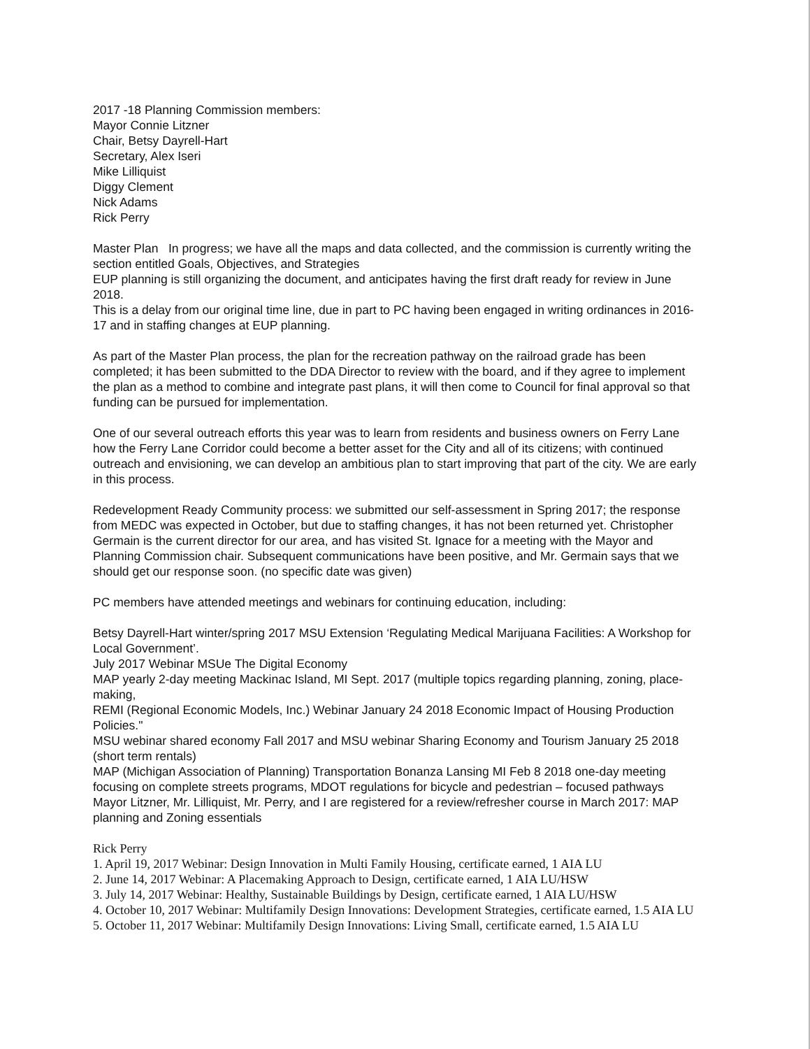2017 -18 Planning Commission members:
Mayor Connie Litzner
Chair, Betsy Dayrell-Hart
Secretary, Alex Iseri
Mike Lilliquist
Diggy Clement
Nick Adams
Rick Perry
Master Plan In progress; we have all the maps and data collected, and the commission is currently writing the section entitled Goals, Objectives, and Strategies
EUP planning is still organizing the document, and anticipates having the first draft ready for review in June 2018.
This is a delay from our original time line, due in part to PC having been engaged in writing ordinances in 2016-17 and in staffing changes at EUP planning.
As part of the Master Plan process, the plan for the recreation pathway on the railroad grade has been completed; it has been submitted to the DDA Director to review with the board, and if they agree to implement the plan as a method to combine and integrate past plans, it will then come to Council for final approval so that funding can be pursued for implementation.
One of our several outreach efforts this year was to learn from residents and business owners on Ferry Lane how the Ferry Lane Corridor could become a better asset for the City and all of its citizens; with continued outreach and envisioning, we can develop an ambitious plan to start improving that part of the city. We are early in this process.
Redevelopment Ready Community process: we submitted our self-assessment in Spring 2017; the response from MEDC was expected in October, but due to staffing changes, it has not been returned yet. Christopher Germain is the current director for our area, and has visited St. Ignace for a meeting with the Mayor and Planning Commission chair. Subsequent communications have been positive, and Mr. Germain says that we should get our response soon. (no specific date was given)
PC members have attended meetings and webinars for continuing education, including:
Betsy Dayrell-Hart winter/spring 2017 MSU Extension ‘Regulating Medical Marijuana Facilities: A Workshop for Local Government’.
July 2017 Webinar MSUe The Digital Economy
MAP yearly 2-day meeting Mackinac Island, MI Sept. 2017 (multiple topics regarding planning, zoning, place-making,
REMI (Regional Economic Models, Inc.) Webinar January 24 2018 Economic Impact of Housing Production Policies."
MSU webinar shared economy Fall 2017 and MSU webinar Sharing Economy and Tourism January 25 2018 (short term rentals)
MAP (Michigan Association of Planning) Transportation Bonanza Lansing MI Feb 8 2018 one-day meeting focusing on complete streets programs, MDOT regulations for bicycle and pedestrian – focused pathways
Mayor Litzner, Mr. Lilliquist, Mr. Perry, and I are registered for a review/refresher course in March 2017: MAP planning and Zoning essentials
Rick Perry
1. April 19, 2017 Webinar: Design Innovation in Multi Family Housing, certificate earned, 1 AIA LU
2. June 14, 2017 Webinar: A Placemaking Approach to Design, certificate earned, 1 AIA LU/HSW
3. July 14, 2017 Webinar: Healthy, Sustainable Buildings by Design, certificate earned, 1 AIA LU/HSW
4. October 10, 2017 Webinar: Multifamily Design Innovations: Development Strategies, certificate earned, 1.5 AIA LU
5. October 11, 2017 Webinar: Multifamily Design Innovations: Living Small, certificate earned, 1.5 AIA LU